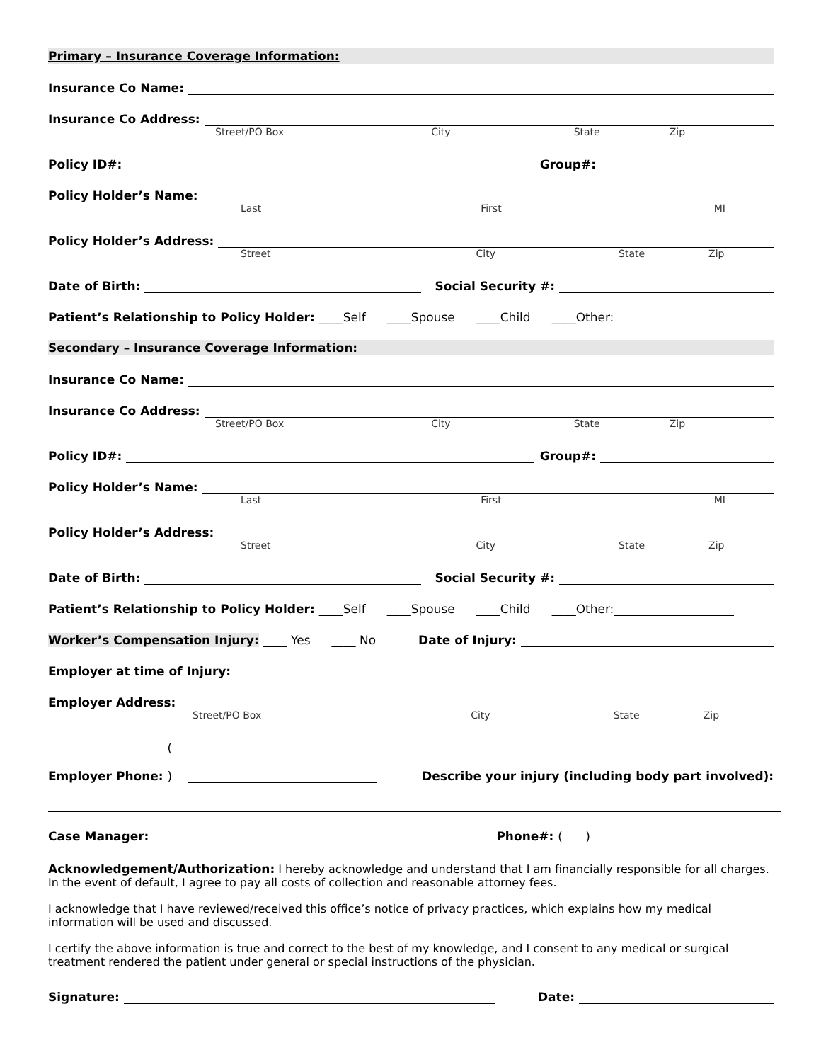Primary – Insurance Coverage Information:
Insurance Co Name:
Insurance Co Address:
Street/PO Box City State Zip
Policy ID#: Group#:
Policy Holder’s Name:
Last First MI
Policy Holder’s Address:
Street City State Zip
Date of Birth: Social Security #:
Patient’s Relationship to Policy Holder: ____Self ____Spouse ____Child ____Other:
Secondary – Insurance Coverage Information:
Insurance Co Name:
Insurance Co Address:
Street/PO Box City State Zip
Policy ID#: Group#:
Policy Holder’s Name:
Last First MI
Policy Holder’s Address:
Street City State Zip
Date of Birth: Social Security #:
Patient’s Relationship to Policy Holder: ____Self ____Spouse ____Child ____Other:
Worker’s Compensation Injury: ____ Yes ____ No Date of Injury:
Employer at time of Injury:
Employer Address:
Street/PO Box City State Zip
Employer Phone: ( ) Describe your injury (including body part involved):
Case Manager: Phone#: ( )
Acknowledgement/Authorization: I hereby acknowledge and understand that I am financially responsible for all charges. In the event of default, I agree to pay all costs of collection and reasonable attorney fees.
I acknowledge that I have reviewed/received this office’s notice of privacy practices, which explains how my medical information will be used and discussed.
I certify the above information is true and correct to the best of my knowledge, and I consent to any medical or surgical treatment rendered the patient under general or special instructions of the physician.
Signature: Date: